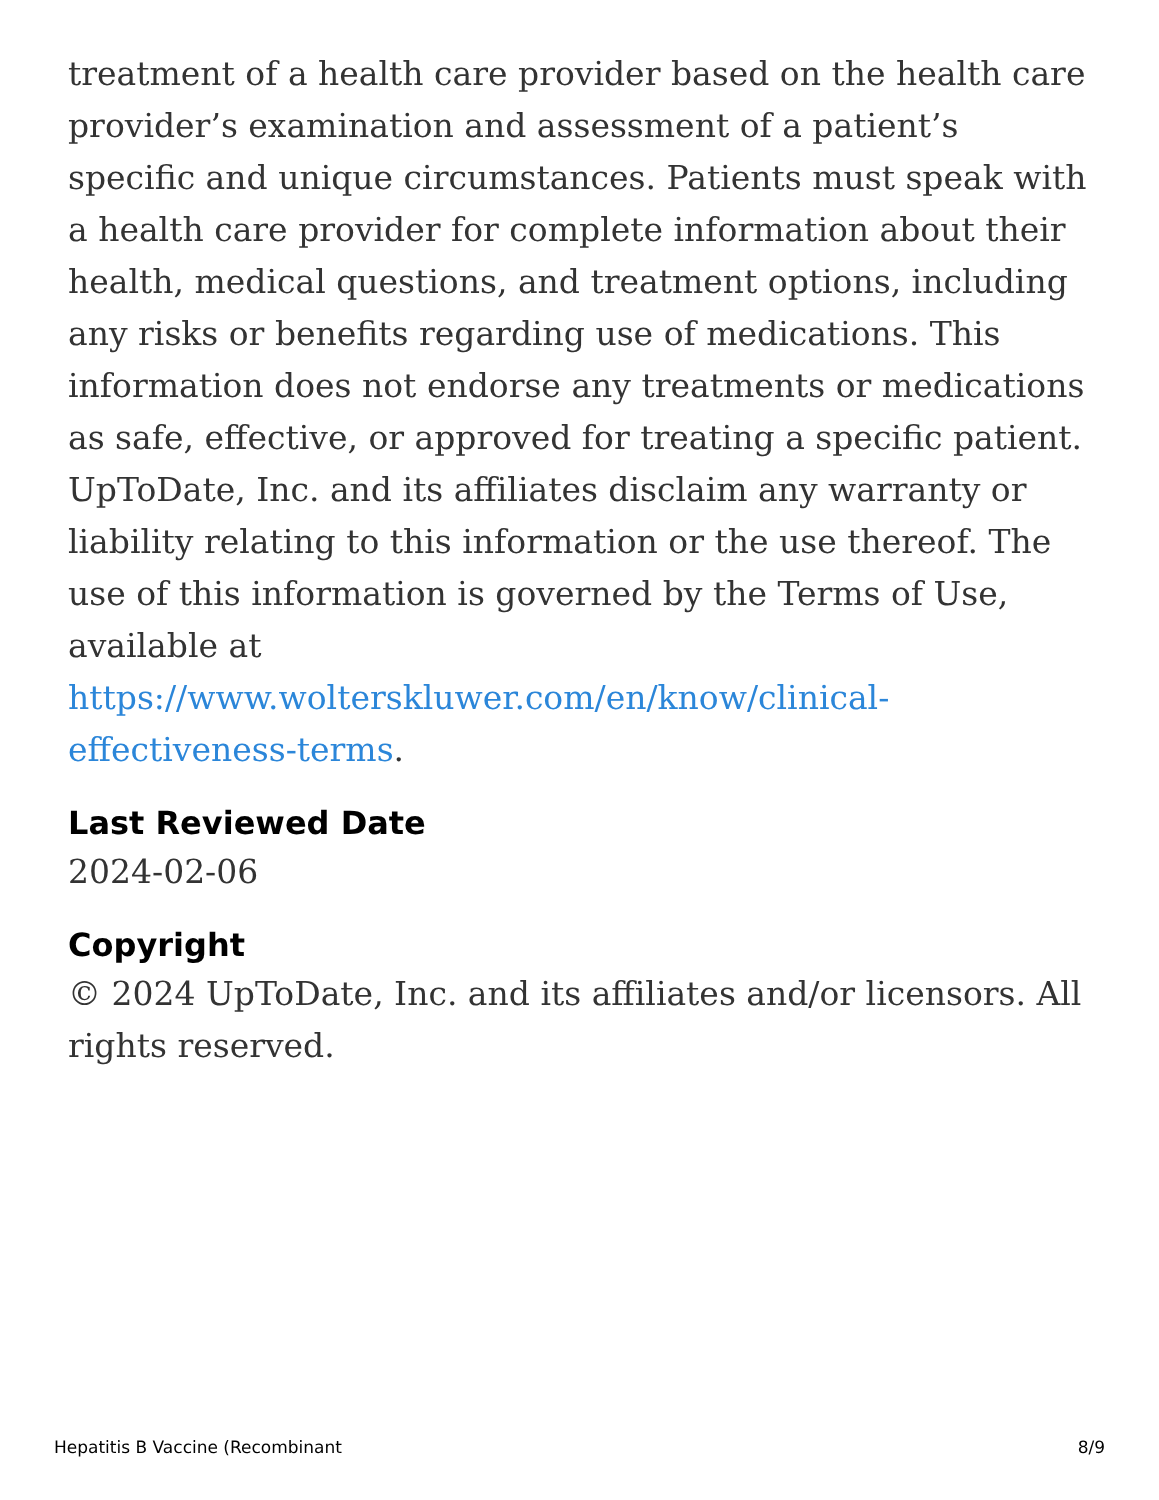treatment of a health care provider based on the health care provider’s examination and assessment of a patient’s specific and unique circumstances. Patients must speak with a health care provider for complete information about their health, medical questions, and treatment options, including any risks or benefits regarding use of medications. This information does not endorse any treatments or medications as safe, effective, or approved for treating a specific patient. UpToDate, Inc. and its affiliates disclaim any warranty or liability relating to this information or the use thereof. The use of this information is governed by the Terms of Use, available at https://www.wolterskluwer.com/en/know/clinical-effectiveness-terms.
Last Reviewed Date
2024-02-06
Copyright
© 2024 UpToDate, Inc. and its affiliates and/or licensors. All rights reserved.
Hepatitis B Vaccine (Recombinant 8/9